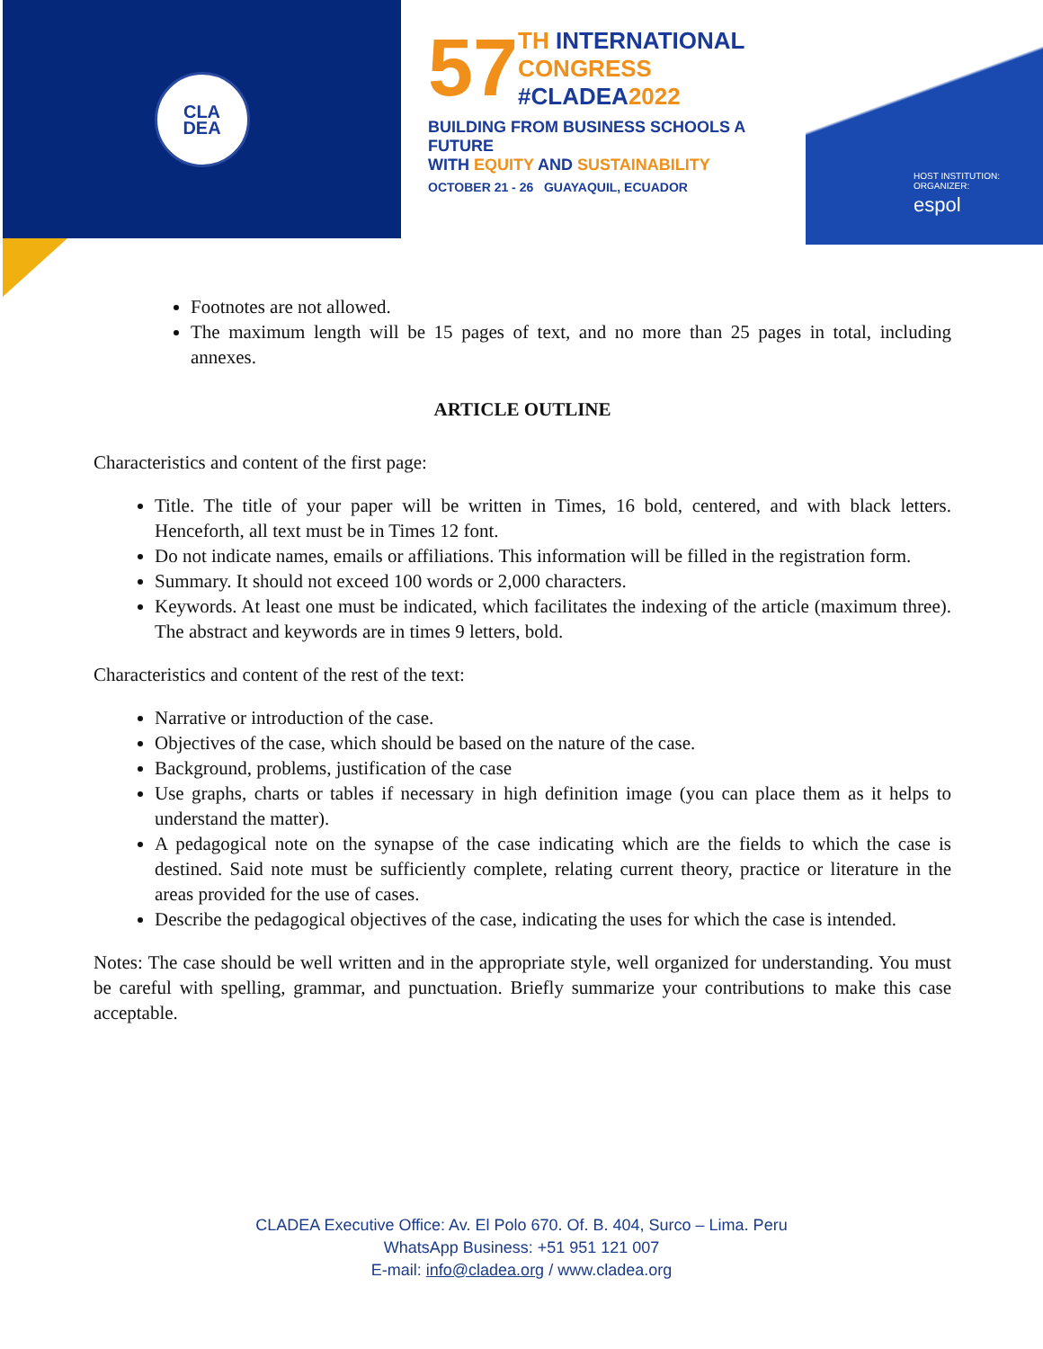CLA
DEA
57
TH INTERNATIONAL
CONGRESS
#CLADEA2022
BUILDING FROM BUSINESS SCHOOLS A FUTURE
WITH EQUITY AND SUSTAINABILITY
OCTOBER 21 - 26 GUAYAQUIL, ECUADOR
HOST INSTITUTION: ORGANIZER:
espol
Footnotes are not allowed.
The maximum length will be 15 pages of text, and no more than 25 pages in total, including annexes.
ARTICLE OUTLINE
Characteristics and content of the first page:
Title. The title of your paper will be written in Times, 16 bold, centered, and with black letters. Henceforth, all text must be in Times 12 font.
Do not indicate names, emails or affiliations. This information will be filled in the registration form.
Summary. It should not exceed 100 words or 2,000 characters.
Keywords. At least one must be indicated, which facilitates the indexing of the article (maximum three). The abstract and keywords are in times 9 letters, bold.
Characteristics and content of the rest of the text:
Narrative or introduction of the case.
Objectives of the case, which should be based on the nature of the case.
Background, problems, justification of the case
Use graphs, charts or tables if necessary in high definition image (you can place them as it helps to understand the matter).
A pedagogical note on the synapse of the case indicating which are the fields to which the case is destined. Said note must be sufficiently complete, relating current theory, practice or literature in the areas provided for the use of cases.
Describe the pedagogical objectives of the case, indicating the uses for which the case is intended.
Notes: The case should be well written and in the appropriate style, well organized for understanding. You must be careful with spelling, grammar, and punctuation. Briefly summarize your contributions to make this case acceptable.
CLADEA Executive Office: Av. El Polo 670. Of. B. 404, Surco – Lima. Peru
WhatsApp Business: +51 951 121 007
E-mail: info@cladea.org / www.cladea.org